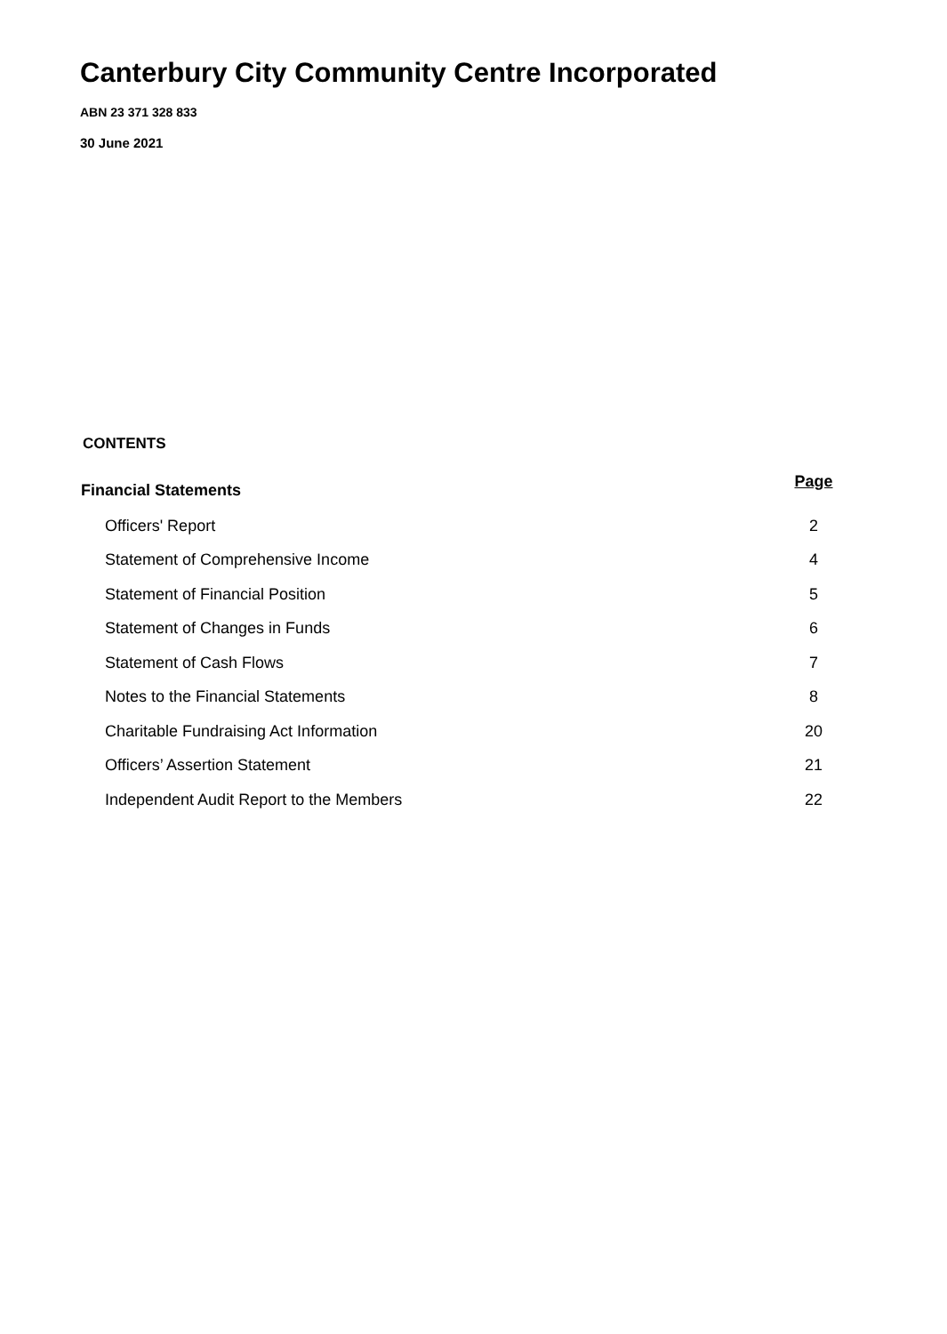Canterbury City Community Centre Incorporated
ABN 23 371 328 833
30 June 2021
CONTENTS
| Financial Statements | Page |
| --- | --- |
| Officers' Report | 2 |
| Statement of Comprehensive Income | 4 |
| Statement of Financial Position | 5 |
| Statement of Changes in Funds | 6 |
| Statement of Cash Flows | 7 |
| Notes to the Financial Statements | 8 |
| Charitable Fundraising Act Information | 20 |
| Officers’ Assertion Statement | 21 |
| Independent Audit Report to the Members | 22 |